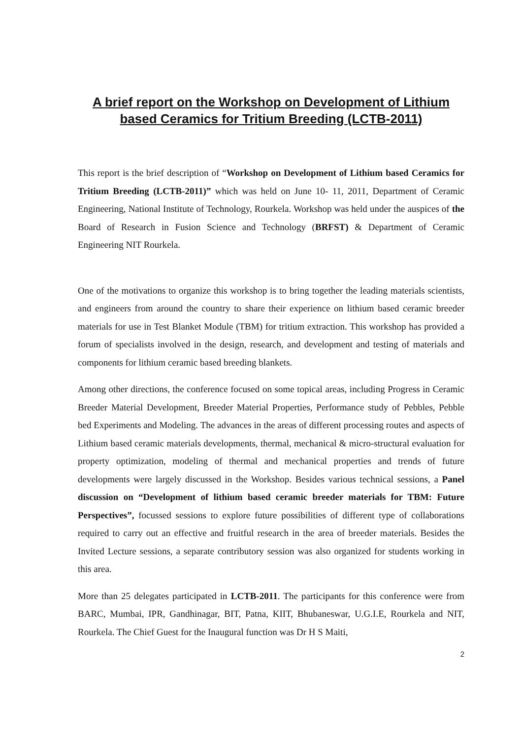A brief report on the Workshop on Development of Lithium based Ceramics for Tritium Breeding (LCTB-2011)
This report is the brief description of “Workshop on Development of Lithium based Ceramics for Tritium Breeding (LCTB-2011)” which was held on June 10- 11, 2011, Department of Ceramic Engineering, National Institute of Technology, Rourkela. Workshop was held under the auspices of the Board of Research in Fusion Science and Technology (BRFST) & Department of Ceramic Engineering NIT Rourkela.
One of the motivations to organize this workshop is to bring together the leading materials scientists, and engineers from around the country to share their experience on lithium based ceramic breeder materials for use in Test Blanket Module (TBM) for tritium extraction. This workshop has provided a forum of specialists involved in the design, research, and development and testing of materials and components for lithium ceramic based breeding blankets.
Among other directions, the conference focused on some topical areas, including Progress in Ceramic Breeder Material Development, Breeder Material Properties, Performance study of Pebbles, Pebble bed Experiments and Modeling. The advances in the areas of different processing routes and aspects of Lithium based ceramic materials developments, thermal, mechanical & micro-structural evaluation for property optimization, modeling of thermal and mechanical properties and trends of future developments were largely discussed in the Workshop. Besides various technical sessions, a Panel discussion on “Development of lithium based ceramic breeder materials for TBM: Future Perspectives”, focussed sessions to explore future possibilities of different type of collaborations required to carry out an effective and fruitful research in the area of breeder materials. Besides the Invited Lecture sessions, a separate contributory session was also organized for students working in this area.
More than 25 delegates participated in LCTB-2011. The participants for this conference were from BARC, Mumbai, IPR, Gandhinagar, BIT, Patna, KIIT, Bhubaneswar, U.G.I.E, Rourkela and NIT, Rourkela. The Chief Guest for the Inaugural function was Dr H S Maiti,
2